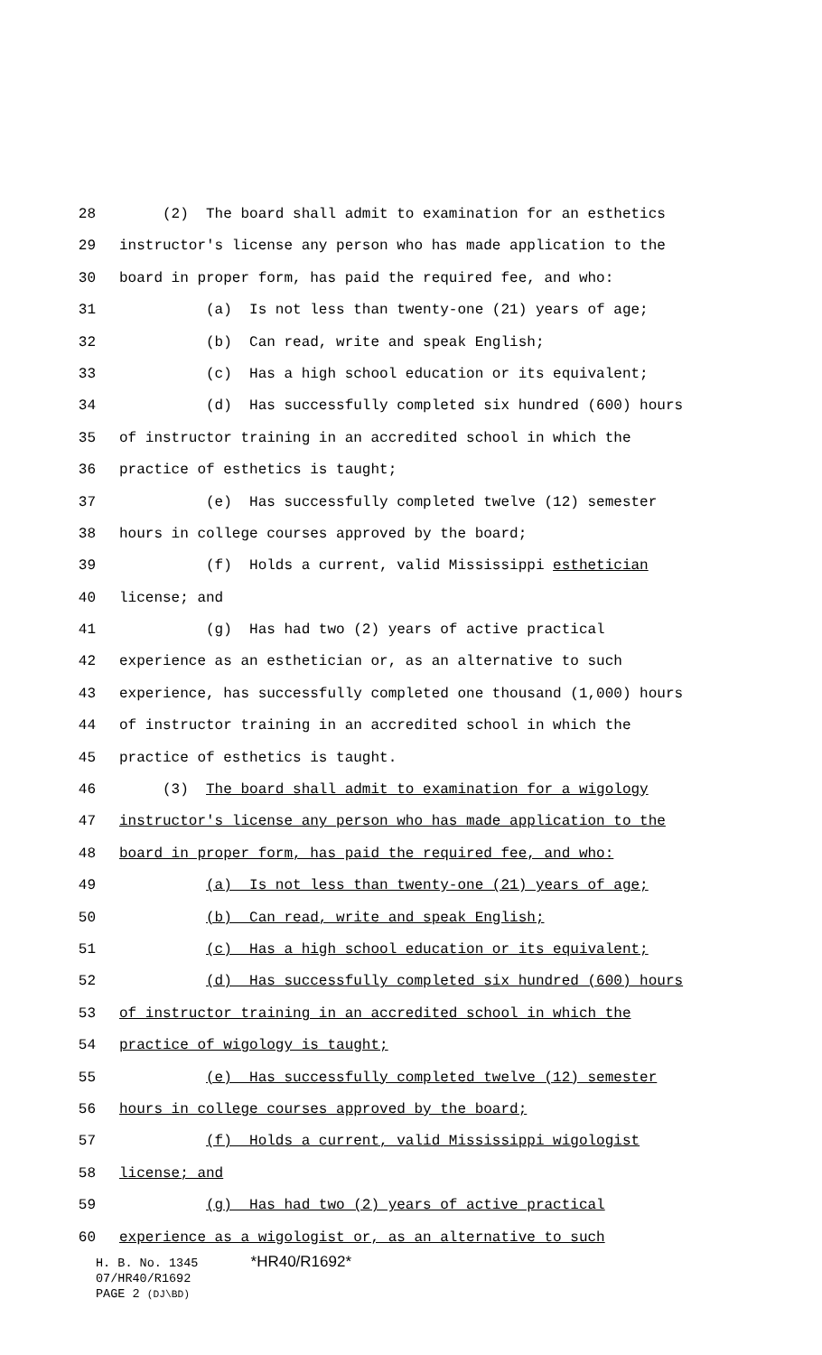28 (2) The board shall admit to examination for an esthetics
29 instructor's license any person who has made application to the
30 board in proper form, has paid the required fee, and who:
31 (a) Is not less than twenty-one (21) years of age;
32 (b) Can read, write and speak English;
33 (c) Has a high school education or its equivalent;
34 (d) Has successfully completed six hundred (600) hours
35 of instructor training in an accredited school in which the
36 practice of esthetics is taught;
37 (e) Has successfully completed twelve (12) semester
38 hours in college courses approved by the board;
39 (f) Holds a current, valid Mississippi esthetician
40 license; and
41 (g) Has had two (2) years of active practical
42 experience as an esthetician or, as an alternative to such
43 experience, has successfully completed one thousand (1,000) hours
44 of instructor training in an accredited school in which the
45 practice of esthetics is taught.
46 (3) The board shall admit to examination for a wigology
47 instructor's license any person who has made application to the
48 board in proper form, has paid the required fee, and who:
49 (a) Is not less than twenty-one (21) years of age;
50 (b) Can read, write and speak English;
51 (c) Has a high school education or its equivalent;
52 (d) Has successfully completed six hundred (600) hours
53 of instructor training in an accredited school in which the
54 practice of wigology is taught;
55 (e) Has successfully completed twelve (12) semester
56 hours in college courses approved by the board;
57 (f) Holds a current, valid Mississippi wigologist
58 license; and
59 (g) Has had two (2) years of active practical
60 experience as a wigologist or, as an alternative to such
H. B. No. 1345 *HR40/R1692*
07/HR40/R1692
PAGE 2 (DJ\BD)